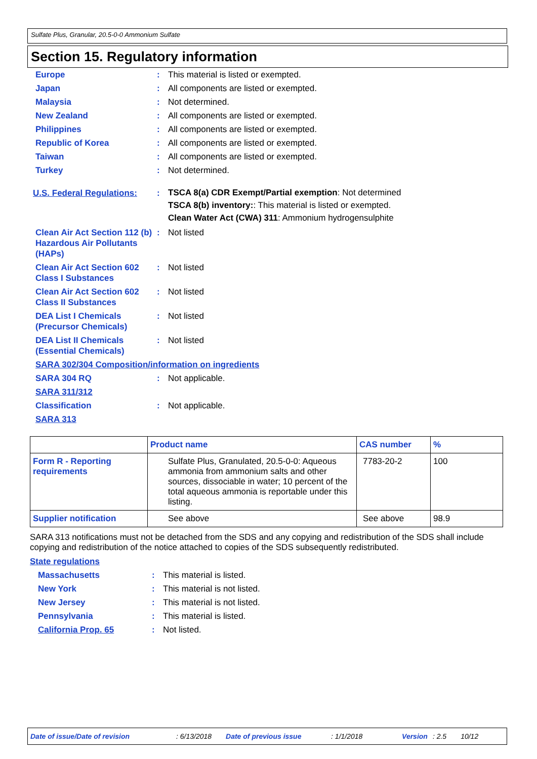Sulfate Plus, Granular, 20.5-0-0 Ammonium Sulfate
Section 15. Regulatory information
Europe : This material is listed or exempted.
Japan : All components are listed or exempted.
Malaysia : Not determined.
New Zealand : All components are listed or exempted.
Philippines : All components are listed or exempted.
Republic of Korea : All components are listed or exempted.
Taiwan : All components are listed or exempted.
Turkey : Not determined.
U.S. Federal Regulations:
:
TSCA 8(a) CDR Exempt/Partial exemption: Not determined
TSCA 8(b) inventory:: This material is listed or exempted.
Clean Water Act (CWA) 311: Ammonium hydrogensulphite
Clean Air Act Section 112 (b) Hazardous Air Pollutants (HAPs)
: Not listed
Clean Air Act Section 602 Class I Substances
: Not listed
Clean Air Act Section 602 Class II Substances
: Not listed
DEA List I Chemicals (Precursor Chemicals)
: Not listed
DEA List II Chemicals (Essential Chemicals)
: Not listed
SARA 302/304 Composition/information on ingredients
SARA 304 RQ : Not applicable.
SARA 311/312
Classification : Not applicable.
SARA 313
| | Product name | CAS number | % |
| --- | --- | --- | --- |
| Form R - Reporting requirements | Sulfate Plus, Granulated, 20.5-0-0: Aqueous ammonia from ammonium salts and other sources, dissociable in water; 10 percent of the total aqueous ammonia is reportable under this listing. | 7783-20-2 | 100 |
| Supplier notification | See above | See above | 98.9 |
SARA 313 notifications must not be detached from the SDS and any copying and redistribution of the SDS shall include copying and redistribution of the notice attached to copies of the SDS subsequently redistributed.
State regulations
Massachusetts : This material is listed.
New York : This material is not listed.
New Jersey : This material is not listed.
Pennsylvania : This material is listed.
California Prop. 65 : Not listed.
Date of issue/Date of revision: 6/13/2018 Date of previous issue: 1/1/2018 Version: 2.5 10/12